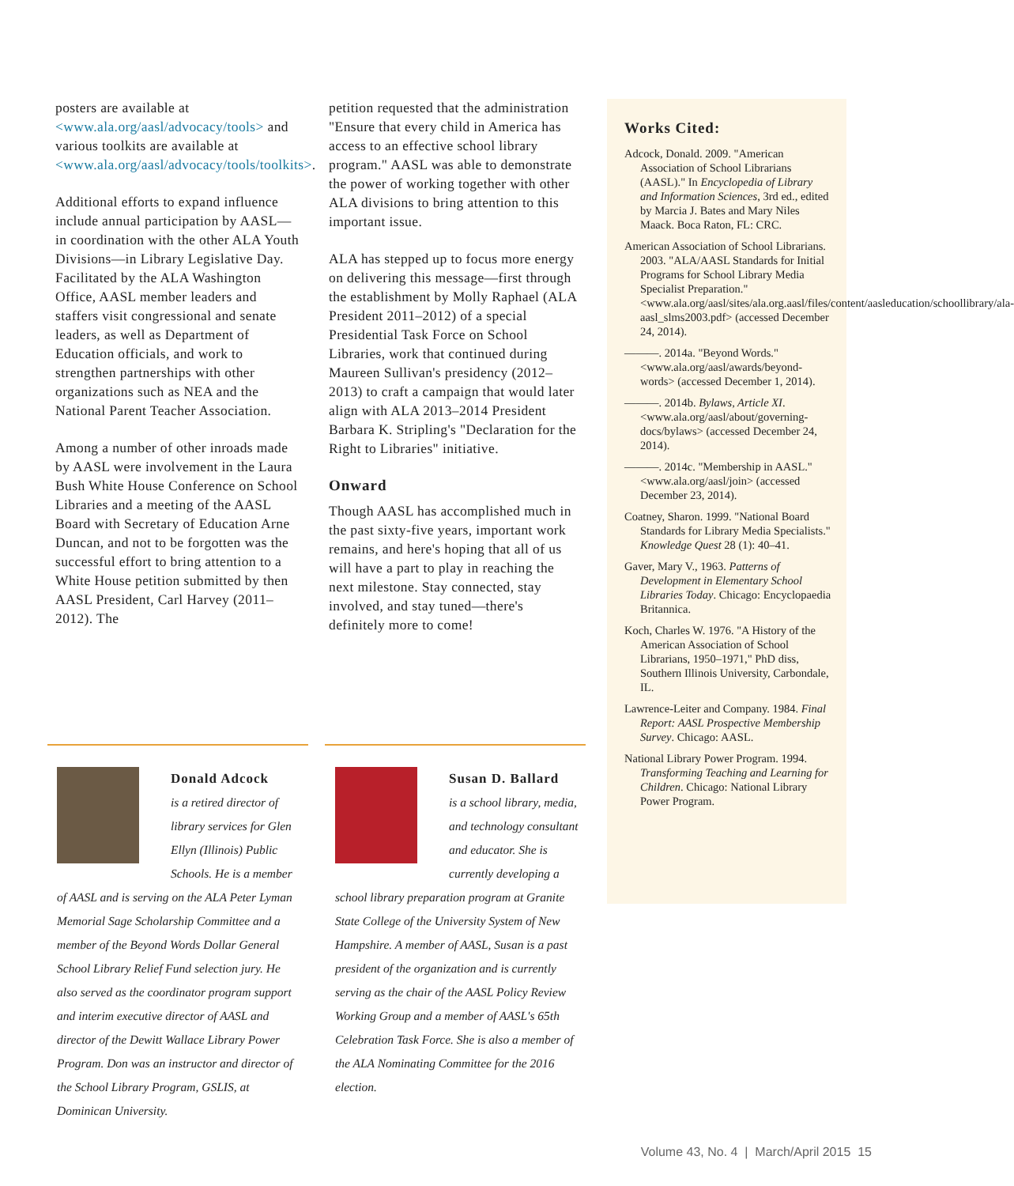posters are available at <www.ala.org/aasl/advocacy/tools> and various toolkits are available at <www.ala.org/aasl/advocacy/tools/toolkits>.
Additional efforts to expand influence include annual participation by AASL—in coordination with the other ALA Youth Divisions—in Library Legislative Day. Facilitated by the ALA Washington Office, AASL member leaders and staffers visit congressional and senate leaders, as well as Department of Education officials, and work to strengthen partnerships with other organizations such as NEA and the National Parent Teacher Association.
Among a number of other inroads made by AASL were involvement in the Laura Bush White House Conference on School Libraries and a meeting of the AASL Board with Secretary of Education Arne Duncan, and not to be forgotten was the successful effort to bring attention to a White House petition submitted by then AASL President, Carl Harvey (2011–2012). The
petition requested that the administration "Ensure that every child in America has access to an effective school library program." AASL was able to demonstrate the power of working together with other ALA divisions to bring attention to this important issue.
ALA has stepped up to focus more energy on delivering this message—first through the establishment by Molly Raphael (ALA President 2011–2012) of a special Presidential Task Force on School Libraries, work that continued during Maureen Sullivan's presidency (2012–2013) to craft a campaign that would later align with ALA 2013–2014 President Barbara K. Stripling's "Declaration for the Right to Libraries" initiative.
Onward
Though AASL has accomplished much in the past sixty-five years, important work remains, and here's hoping that all of us will have a part to play in reaching the next milestone. Stay connected, stay involved, and stay tuned—there's definitely more to come!
Donald Adcock
is a retired director of library services for Glen Ellyn (Illinois) Public Schools. He is a member of AASL and is serving on the ALA Peter Lyman Memorial Sage Scholarship Committee and a member of the Beyond Words Dollar General School Library Relief Fund selection jury. He also served as the coordinator program support and interim executive director of AASL and director of the Dewitt Wallace Library Power Program. Don was an instructor and director of the School Library Program, GSLIS, at Dominican University.
Susan D. Ballard
is a school library, media, and technology consultant and educator. She is currently developing a school library preparation program at Granite State College of the University System of New Hampshire. A member of AASL, Susan is a past president of the organization and is currently serving as the chair of the AASL Policy Review Working Group and a member of AASL's 65th Celebration Task Force. She is also a member of the ALA Nominating Committee for the 2016 election.
Works Cited:
Adcock, Donald. 2009. "American Association of School Librarians (AASL)." In Encyclopedia of Library and Information Sciences, 3rd ed., edited by Marcia J. Bates and Mary Niles Maack. Boca Raton, FL: CRC.
American Association of School Librarians. 2003. "ALA/AASL Standards for Initial Programs for School Library Media Specialist Preparation." <www.ala.org/aasl/sites/ala.org.aasl/files/content/aasleducation/schoollibrary/ala-aasl_slms2003.pdf> (accessed December 24, 2014).
———. 2014a. "Beyond Words." <www.ala.org/aasl/awards/beyond-words> (accessed December 1, 2014).
———. 2014b. Bylaws, Article XI. <www.ala.org/aasl/about/governing-docs/bylaws> (accessed December 24, 2014).
———. 2014c. "Membership in AASL." <www.ala.org/aasl/join> (accessed December 23, 2014).
Coatney, Sharon. 1999. "National Board Standards for Library Media Specialists." Knowledge Quest 28 (1): 40–41.
Gaver, Mary V., 1963. Patterns of Development in Elementary School Libraries Today. Chicago: Encyclopaedia Britannica.
Koch, Charles W. 1976. "A History of the American Association of School Librarians, 1950–1971," PhD diss, Southern Illinois University, Carbondale, IL.
Lawrence-Leiter and Company. 1984. Final Report: AASL Prospective Membership Survey. Chicago: AASL.
National Library Power Program. 1994. Transforming Teaching and Learning for Children. Chicago: National Library Power Program.
Volume 43, No. 4 | March/April 2015 15